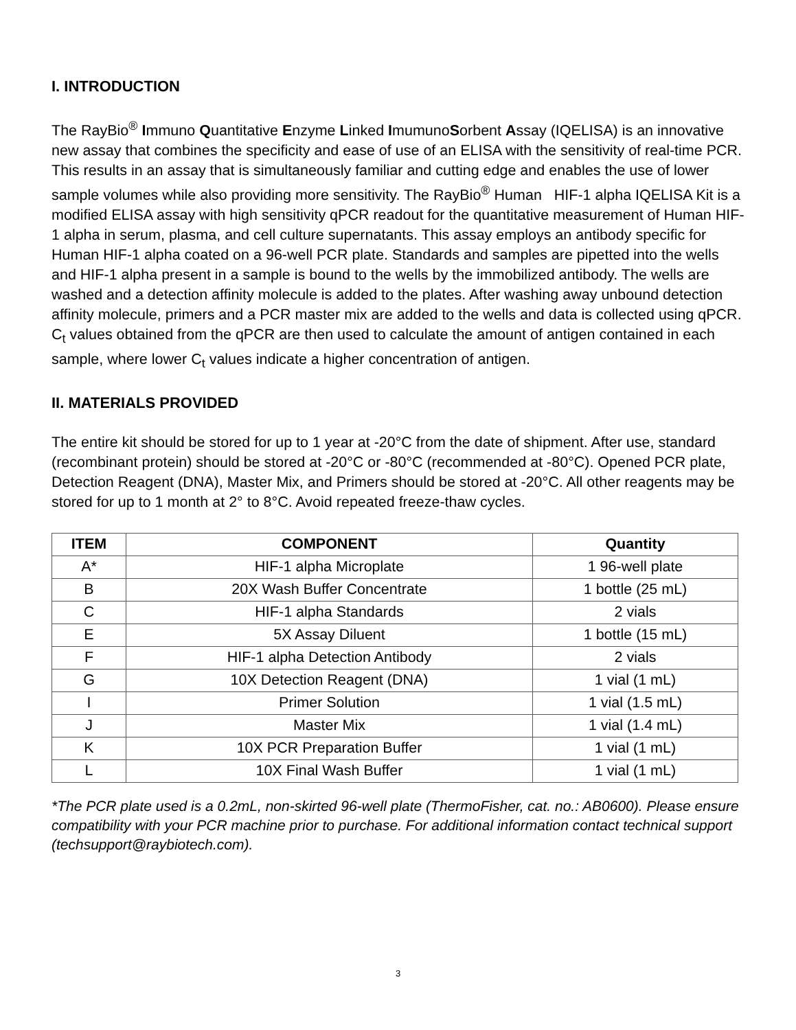I. INTRODUCTION
The RayBio<sup>®</sup> Immuno Quantitative Enzyme Linked ImumunoSorbent Assay (IQELISA) is an innovative new assay that combines the specificity and ease of use of an ELISA with the sensitivity of real-time PCR. This results in an assay that is simultaneously familiar and cutting edge and enables the use of lower sample volumes while also providing more sensitivity. The RayBio<sup>®</sup> Human HIF-1 alpha IQELISA Kit is a modified ELISA assay with high sensitivity qPCR readout for the quantitative measurement of Human HIF-1 alpha in serum, plasma, and cell culture supernatants. This assay employs an antibody specific for Human HIF-1 alpha coated on a 96-well PCR plate. Standards and samples are pipetted into the wells and HIF-1 alpha present in a sample is bound to the wells by the immobilized antibody. The wells are washed and a detection affinity molecule is added to the plates. After washing away unbound detection affinity molecule, primers and a PCR master mix are added to the wells and data is collected using qPCR. C<sub>t</sub> values obtained from the qPCR are then used to calculate the amount of antigen contained in each sample, where lower C<sub>t</sub> values indicate a higher concentration of antigen.
II. MATERIALS PROVIDED
The entire kit should be stored for up to 1 year at -20°C from the date of shipment. After use, standard (recombinant protein) should be stored at -20°C or -80°C (recommended at -80°C). Opened PCR plate, Detection Reagent (DNA), Master Mix, and Primers should be stored at -20°C. All other reagents may be stored for up to 1 month at 2° to 8°C. Avoid repeated freeze-thaw cycles.
| ITEM | COMPONENT | Quantity |
| --- | --- | --- |
| A* | HIF-1 alpha Microplate | 1 96-well plate |
| B | 20X Wash Buffer Concentrate | 1 bottle (25 mL) |
| C | HIF-1 alpha Standards | 2 vials |
| E | 5X Assay Diluent | 1 bottle (15 mL) |
| F | HIF-1 alpha Detection Antibody | 2 vials |
| G | 10X Detection Reagent (DNA) | 1 vial (1 mL) |
| I | Primer Solution | 1 vial (1.5 mL) |
| J | Master Mix | 1 vial (1.4 mL) |
| K | 10X PCR Preparation Buffer | 1 vial (1 mL) |
| L | 10X Final Wash Buffer | 1 vial (1 mL) |
*The PCR plate used is a 0.2mL, non-skirted 96-well plate (ThermoFisher, cat. no.: AB0600). Please ensure compatibility with your PCR machine prior to purchase. For additional information contact technical support (techsupport@raybiotech.com).
3